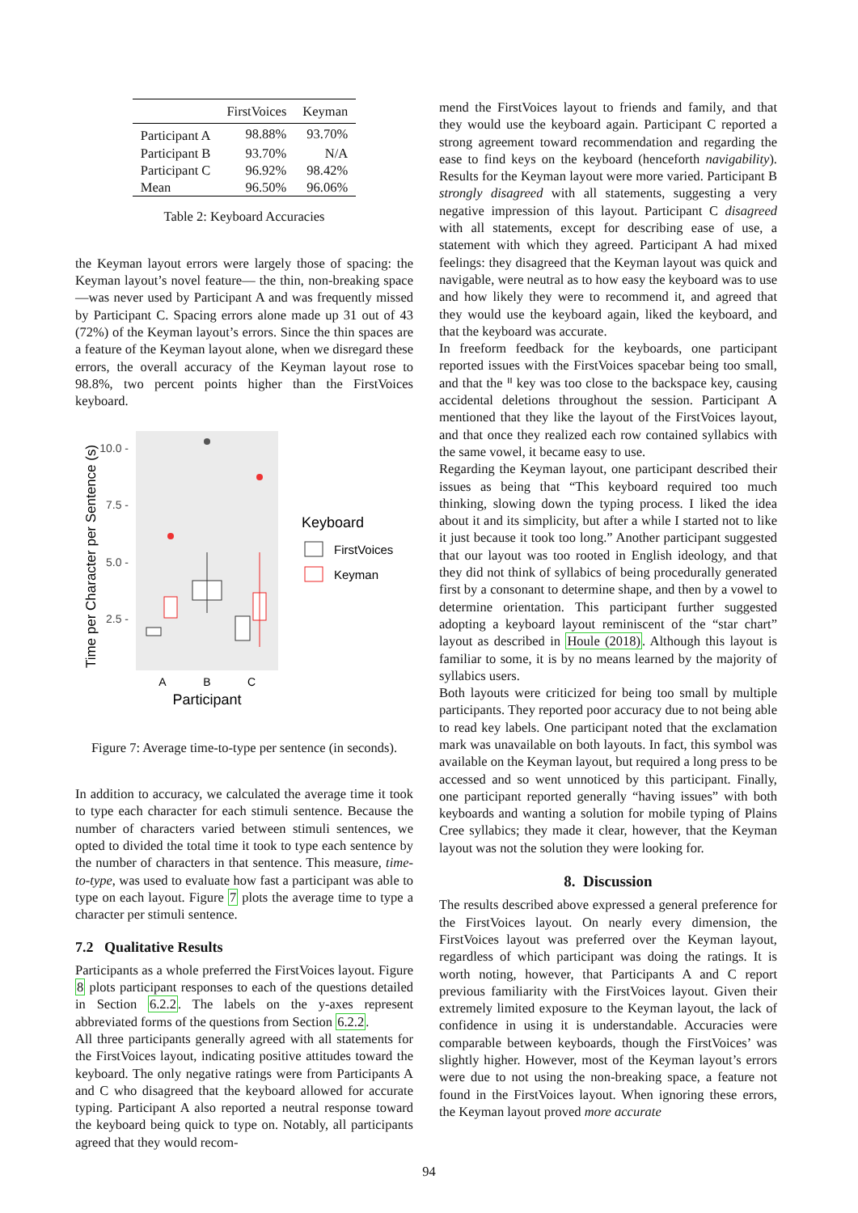| | FirstVoices | Keyman |
| --- | --- | --- |
| Participant A | 98.88% | 93.70% |
| Participant B | 93.70% | N/A |
| Participant C | 96.92% | 98.42% |
| Mean | 96.50% | 96.06% |
Table 2: Keyboard Accuracies
the Keyman layout errors were largely those of spacing: the Keyman layout’s novel feature— the thin, non-breaking space—was never used by Participant A and was frequently missed by Participant C. Spacing errors alone made up 31 out of 43 (72%) of the Keyman layout’s errors. Since the thin spaces are a feature of the Keyman layout alone, when we disregard these errors, the overall accuracy of the Keyman layout rose to 98.8%, two percent points higher than the FirstVoices keyboard.
Time per Character per Sentence (s)
10.0 -
7.5 -
5.0 -
2.5 -
A
B
C
Participant
Keyboard
FirstVoices
Keyman
Figure 7: Average time-to-type per sentence (in seconds).
In addition to accuracy, we calculated the average time it took to type each character for each stimuli sentence. Because the number of characters varied between stimuli sentences, we opted to divided the total time it took to type each sentence by the number of characters in that sentence. This measure, time-to-type, was used to evaluate how fast a participant was able to type on each layout. Figure 7 plots the average time to type a character per stimuli sentence.
7.2 Qualitative Results
Participants as a whole preferred the FirstVoices layout. Figure 8 plots participant responses to each of the questions detailed in Section 6.2.2. The labels on the y-axes represent abbreviated forms of the questions from Section 6.2.2.
All three participants generally agreed with all statements for the FirstVoices layout, indicating positive attitudes toward the keyboard. The only negative ratings were from Participants A and C who disagreed that the keyboard allowed for accurate typing. Participant A also reported a neutral response toward the keyboard being quick to type on. Notably, all participants agreed that they would recom-
mend the FirstVoices layout to friends and family, and that they would use the keyboard again. Participant C reported a strong agreement toward recommendation and regarding the ease to find keys on the keyboard (henceforth navigability). Results for the Keyman layout were more varied. Participant B strongly disagreed with all statements, suggesting a very negative impression of this layout. Participant C disagreed with all statements, except for describing ease of use, a statement with which they agreed. Participant A had mixed feelings: they disagreed that the Keyman layout was quick and navigable, were neutral as to how easy the keyboard was to use and how likely they were to recommend it, and agreed that they would use the keyboard again, liked the keyboard, and that the keyboard was accurate.
In freeform feedback for the keyboards, one participant reported issues with the FirstVoices spacebar being too small, and that the ᐦ key was too close to the backspace key, causing accidental deletions throughout the session. Participant A mentioned that they like the layout of the FirstVoices layout, and that once they realized each row contained syllabics with the same vowel, it became easy to use.
Regarding the Keyman layout, one participant described their issues as being that “This keyboard required too much thinking, slowing down the typing process. I liked the idea about it and its simplicity, but after a while I started not to like it just because it took too long.” Another participant suggested that our layout was too rooted in English ideology, and that they did not think of syllabics of being procedurally generated first by a consonant to determine shape, and then by a vowel to determine orientation. This participant further suggested adopting a keyboard layout reminiscent of the “star chart” layout as described in Houle (2018). Although this layout is familiar to some, it is by no means learned by the majority of syllabics users.
Both layouts were criticized for being too small by multiple participants. They reported poor accuracy due to not being able to read key labels. One participant noted that the exclamation mark was unavailable on both layouts. In fact, this symbol was available on the Keyman layout, but required a long press to be accessed and so went unnoticed by this participant. Finally, one participant reported generally “having issues” with both keyboards and wanting a solution for mobile typing of Plains Cree syllabics; they made it clear, however, that the Keyman layout was not the solution they were looking for.
8. Discussion
The results described above expressed a general preference for the FirstVoices layout. On nearly every dimension, the FirstVoices layout was preferred over the Keyman layout, regardless of which participant was doing the ratings. It is worth noting, however, that Participants A and C report previous familiarity with the FirstVoices layout. Given their extremely limited exposure to the Keyman layout, the lack of confidence in using it is understandable. Accuracies were comparable between keyboards, though the FirstVoices’ was slightly higher. However, most of the Keyman layout’s errors were due to not using the non-breaking space, a feature not found in the FirstVoices layout. When ignoring these errors, the Keyman layout proved more accurate
94